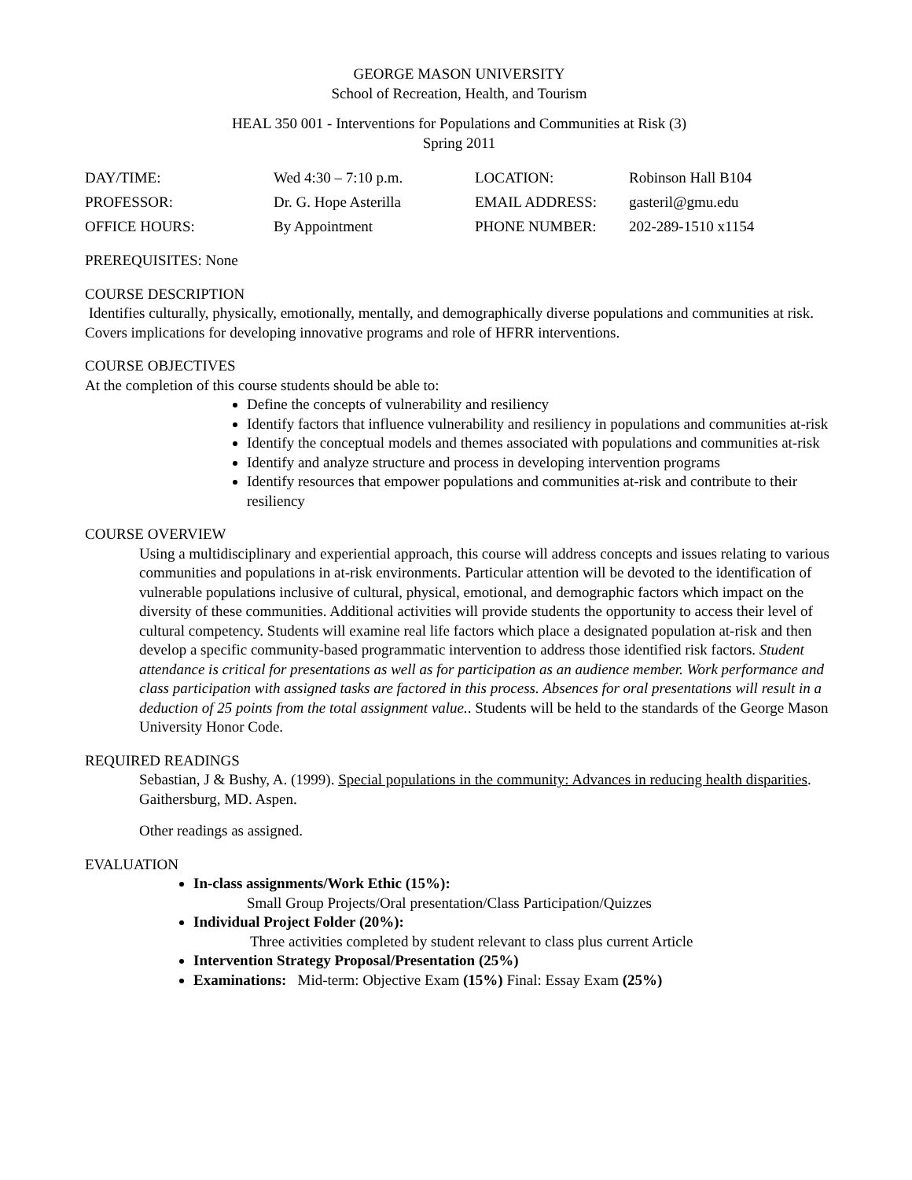GEORGE MASON UNIVERSITY
School of Recreation, Health, and Tourism
HEAL 350 001 - Interventions for Populations and Communities at Risk (3)
Spring 2011
| DAY/TIME: | Wed 4:30 – 7:10 p.m. | LOCATION: | Robinson Hall B104 |
| PROFESSOR: | Dr. G. Hope Asterilla | EMAIL ADDRESS: | gasteril@gmu.edu |
| OFFICE HOURS: | By Appointment | PHONE NUMBER: | 202-289-1510 x1154 |
PREREQUISITES: None
COURSE DESCRIPTION
Identifies culturally, physically, emotionally, mentally, and demographically diverse populations and communities at risk. Covers implications for developing innovative programs and role of HFRR interventions.
COURSE OBJECTIVES
At the completion of this course students should be able to:
Define the concepts of vulnerability and resiliency
Identify factors that influence vulnerability and resiliency in populations and communities at-risk
Identify the conceptual models and themes associated with populations and communities at-risk
Identify and analyze structure and process in developing intervention programs
Identify resources that empower populations and communities at-risk and contribute to their resiliency
COURSE OVERVIEW
Using a multidisciplinary and experiential approach, this course will address concepts and issues relating to various communities and populations in at-risk environments. Particular attention will be devoted to the identification of vulnerable populations inclusive of cultural, physical, emotional, and demographic factors which impact on the diversity of these communities. Additional activities will provide students the opportunity to access their level of cultural competency. Students will examine real life factors which place a designated population at-risk and then develop a specific community-based programmatic intervention to address those identified risk factors. Student attendance is critical for presentations as well as for participation as an audience member. Work performance and class participation with assigned tasks are factored in this process. Absences for oral presentations will result in a deduction of 25 points from the total assignment value.. Students will be held to the standards of the George Mason University Honor Code.
REQUIRED READINGS
Sebastian, J & Bushy, A. (1999). Special populations in the community: Advances in reducing health disparities. Gaithersburg, MD. Aspen.
Other readings as assigned.
EVALUATION
In-class assignments/Work Ethic (15%):
Small Group Projects/Oral presentation/Class Participation/Quizzes
Individual Project Folder (20%):
Three activities completed by student relevant to class plus current Article
Intervention Strategy Proposal/Presentation (25%)
Examinations: Mid-term: Objective Exam (15%) Final: Essay Exam (25%)